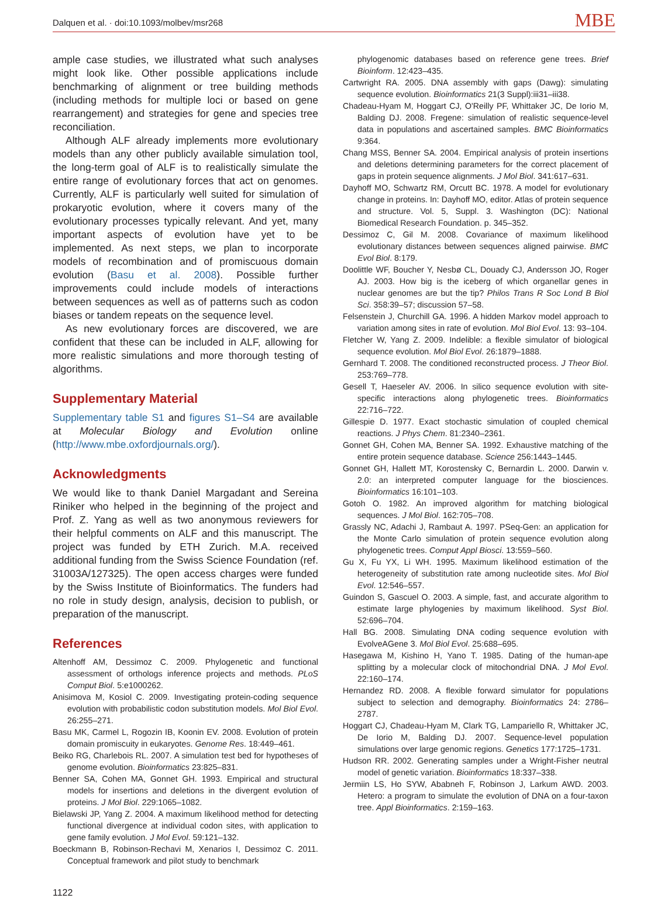Dalquen et al. · doi:10.1093/molbev/msr268 MBE
ample case studies, we illustrated what such analyses might look like. Other possible applications include benchmarking of alignment or tree building methods (including methods for multiple loci or based on gene rearrangement) and strategies for gene and species tree reconciliation.
Although ALF already implements more evolutionary models than any other publicly available simulation tool, the long-term goal of ALF is to realistically simulate the entire range of evolutionary forces that act on genomes. Currently, ALF is particularly well suited for simulation of prokaryotic evolution, where it covers many of the evolutionary processes typically relevant. And yet, many important aspects of evolution have yet to be implemented. As next steps, we plan to incorporate models of recombination and of promiscuous domain evolution (Basu et al. 2008). Possible further improvements could include models of interactions between sequences as well as of patterns such as codon biases or tandem repeats on the sequence level.
As new evolutionary forces are discovered, we are confident that these can be included in ALF, allowing for more realistic simulations and more thorough testing of algorithms.
Supplementary Material
Supplementary table S1 and figures S1–S4 are available at Molecular Biology and Evolution online (http://www.mbe.oxfordjournals.org/).
Acknowledgments
We would like to thank Daniel Margadant and Sereina Riniker who helped in the beginning of the project and Prof. Z. Yang as well as two anonymous reviewers for their helpful comments on ALF and this manuscript. The project was funded by ETH Zurich. M.A. received additional funding from the Swiss Science Foundation (ref. 31003A/127325). The open access charges were funded by the Swiss Institute of Bioinformatics. The funders had no role in study design, analysis, decision to publish, or preparation of the manuscript.
References
Altenhoff AM, Dessimoz C. 2009. Phylogenetic and functional assessment of orthologs inference projects and methods. PLoS Comput Biol. 5:e1000262.
Anisimova M, Kosiol C. 2009. Investigating protein-coding sequence evolution with probabilistic codon substitution models. Mol Biol Evol. 26:255–271.
Basu MK, Carmel L, Rogozin IB, Koonin EV. 2008. Evolution of protein domain promiscuity in eukaryotes. Genome Res. 18:449–461.
Beiko RG, Charlebois RL. 2007. A simulation test bed for hypotheses of genome evolution. Bioinformatics 23:825–831.
Benner SA, Cohen MA, Gonnet GH. 1993. Empirical and structural models for insertions and deletions in the divergent evolution of proteins. J Mol Biol. 229:1065–1082.
Bielawski JP, Yang Z. 2004. A maximum likelihood method for detecting functional divergence at individual codon sites, with application to gene family evolution. J Mol Evol. 59:121–132.
Boeckmann B, Robinson-Rechavi M, Xenarios I, Dessimoz C. 2011. Conceptual framework and pilot study to benchmark
phylogenomic databases based on reference gene trees. Brief Bioinform. 12:423–435.
Cartwright RA. 2005. DNA assembly with gaps (Dawg): simulating sequence evolution. Bioinformatics 21(3 Suppl):iii31–iii38.
Chadeau-Hyam M, Hoggart CJ, O'Reilly PF, Whittaker JC, De Iorio M, Balding DJ. 2008. Fregene: simulation of realistic sequence-level data in populations and ascertained samples. BMC Bioinformatics 9:364.
Chang MSS, Benner SA. 2004. Empirical analysis of protein insertions and deletions determining parameters for the correct placement of gaps in protein sequence alignments. J Mol Biol. 341:617–631.
Dayhoff MO, Schwartz RM, Orcutt BC. 1978. A model for evolutionary change in proteins. In: Dayhoff MO, editor. Atlas of protein sequence and structure. Vol. 5, Suppl. 3. Washington (DC): National Biomedical Research Foundation. p. 345–352.
Dessimoz C, Gil M. 2008. Covariance of maximum likelihood evolutionary distances between sequences aligned pairwise. BMC Evol Biol. 8:179.
Doolittle WF, Boucher Y, Nesbø CL, Douady CJ, Andersson JO, Roger AJ. 2003. How big is the iceberg of which organellar genes in nuclear genomes are but the tip? Philos Trans R Soc Lond B Biol Sci. 358:39–57; discussion 57–58.
Felsenstein J, Churchill GA. 1996. A hidden Markov model approach to variation among sites in rate of evolution. Mol Biol Evol. 13: 93–104.
Fletcher W, Yang Z. 2009. Indelible: a flexible simulator of biological sequence evolution. Mol Biol Evol. 26:1879–1888.
Gernhard T. 2008. The conditioned reconstructed process. J Theor Biol. 253:769–778.
Gesell T, Haeseler AV. 2006. In silico sequence evolution with site-specific interactions along phylogenetic trees. Bioinformatics 22:716–722.
Gillespie D. 1977. Exact stochastic simulation of coupled chemical reactions. J Phys Chem. 81:2340–2361.
Gonnet GH, Cohen MA, Benner SA. 1992. Exhaustive matching of the entire protein sequence database. Science 256:1443–1445.
Gonnet GH, Hallett MT, Korostensky C, Bernardin L. 2000. Darwin v. 2.0: an interpreted computer language for the biosciences. Bioinformatics 16:101–103.
Gotoh O. 1982. An improved algorithm for matching biological sequences. J Mol Biol. 162:705–708.
Grassly NC, Adachi J, Rambaut A. 1997. PSeq-Gen: an application for the Monte Carlo simulation of protein sequence evolution along phylogenetic trees. Comput Appl Biosci. 13:559–560.
Gu X, Fu YX, Li WH. 1995. Maximum likelihood estimation of the heterogeneity of substitution rate among nucleotide sites. Mol Biol Evol. 12:546–557.
Guindon S, Gascuel O. 2003. A simple, fast, and accurate algorithm to estimate large phylogenies by maximum likelihood. Syst Biol. 52:696–704.
Hall BG. 2008. Simulating DNA coding sequence evolution with EvolveAGene 3. Mol Biol Evol. 25:688–695.
Hasegawa M, Kishino H, Yano T. 1985. Dating of the human-ape splitting by a molecular clock of mitochondrial DNA. J Mol Evol. 22:160–174.
Hernandez RD. 2008. A flexible forward simulator for populations subject to selection and demography. Bioinformatics 24: 2786–2787.
Hoggart CJ, Chadeau-Hyam M, Clark TG, Lampariello R, Whittaker JC, De Iorio M, Balding DJ. 2007. Sequence-level population simulations over large genomic regions. Genetics 177:1725–1731.
Hudson RR. 2002. Generating samples under a Wright-Fisher neutral model of genetic variation. Bioinformatics 18:337–338.
Jermiin LS, Ho SYW, Ababneh F, Robinson J, Larkum AWD. 2003. Hetero: a program to simulate the evolution of DNA on a four-taxon tree. Appl Bioinformatics. 2:159–163.
1122